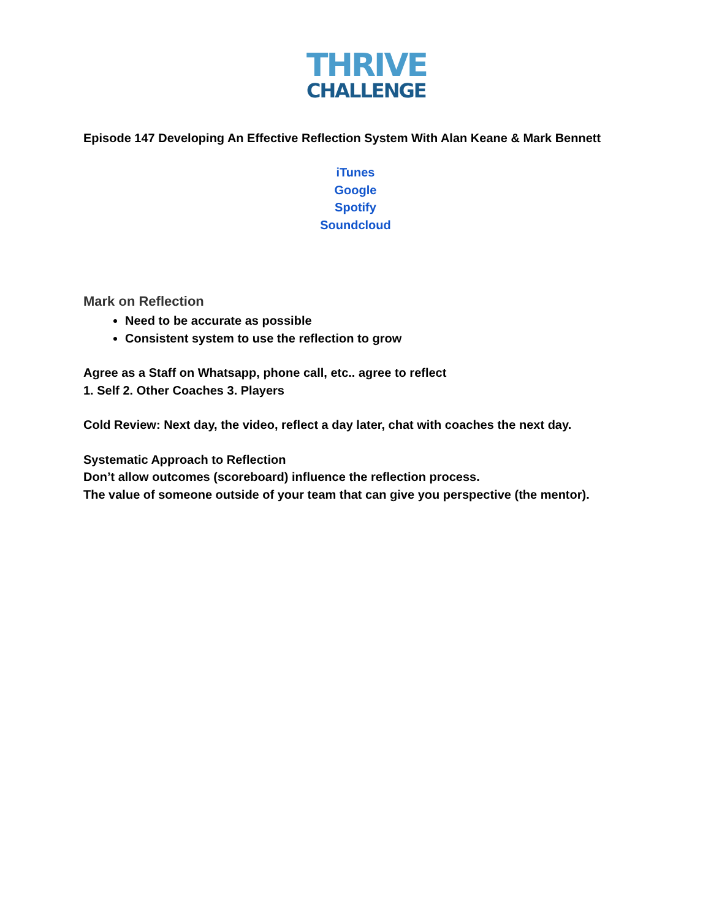THRIVE
CHALLENGE
Episode 147 Developing An Effective Reflection System With Alan Keane & Mark Bennett
iTunes
Google
Spotify
Soundcloud
Mark on Reflection
Need to be accurate as possible
Consistent system to use the reflection to grow
Agree as a Staff on Whatsapp, phone call, etc.. agree to reflect
1. Self 2. Other Coaches 3. Players
Cold Review: Next day, the video, reflect a day later, chat with coaches the next day.
Systematic Approach to Reflection
Don’t allow outcomes (scoreboard) influence the reflection process.
The value of someone outside of your team that can give you perspective (the mentor).